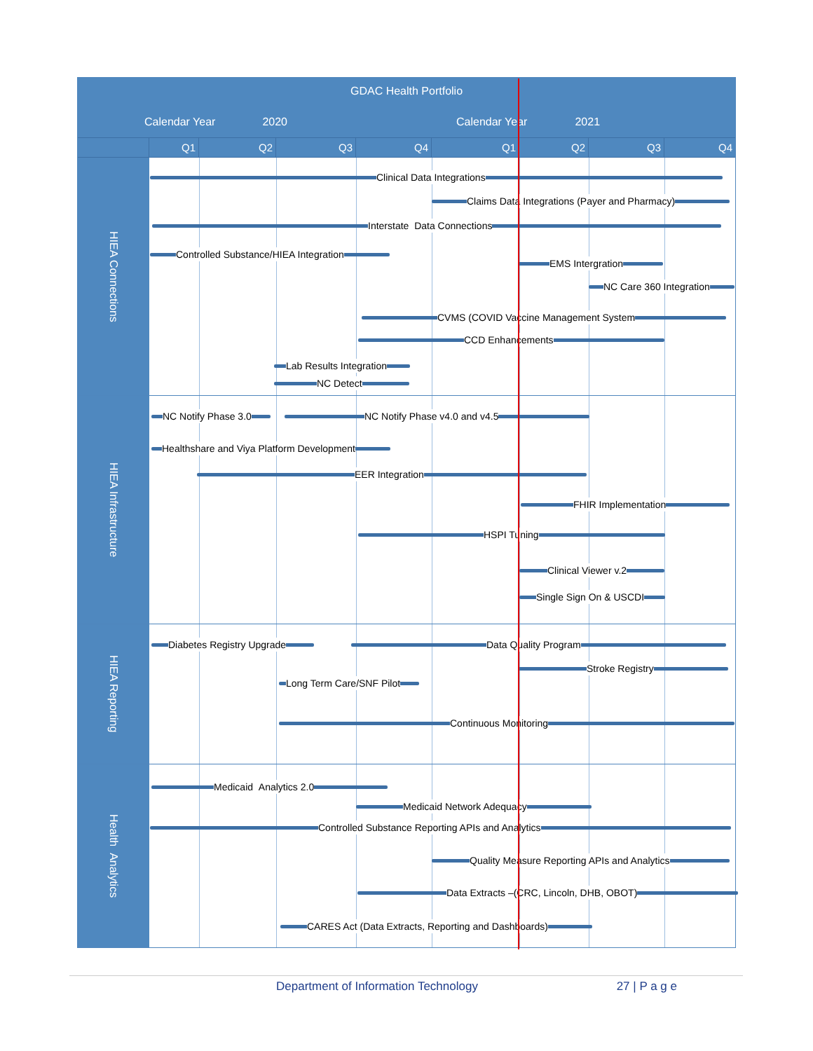GDAC Health Portfolio
Calendar Year 2020 Calendar Year 2021
Q1 Q2 Q3 Q4 Q1 Q2 Q3 Q4
HIEA Connections
Clinical Data Integrations
Claims Data Integrations (Payer and Pharmacy)
Interstate Data Connections
Controlled Substance/HIEA Integration
EMS Intergration
NC Care 360 Integration
CVMS (COVID Vaccine Management System
CCD Enhancements
Lab Results Integration
NC Detect
HIEA Infrastructure
NC Notify Phase 3.0 NC Notify Phase v4.0 and v4.5
Healthshare and Viya Platform Development
EER Integration
FHIR Implementation
HSPI Tuning
Clinical Viewer v.2
Single Sign On & USCDI
HIEA Reporting
Diabetes Registry Upgrade Data Quality Program
Stroke Registry
Long Term Care/SNF Pilot
Continuous Monitoring
Health Analytics
Medicaid Analytics 2.0
Medicaid Network Adequacy
Controlled Substance Reporting APIs and Analytics
Quality Measure Reporting APIs and Analytics
Data Extracts –(CRC, Lincoln, DHB, OBOT)
CARES Act (Data Extracts, Reporting and Dashboards)
Department of Information Technology 27 | P a g e